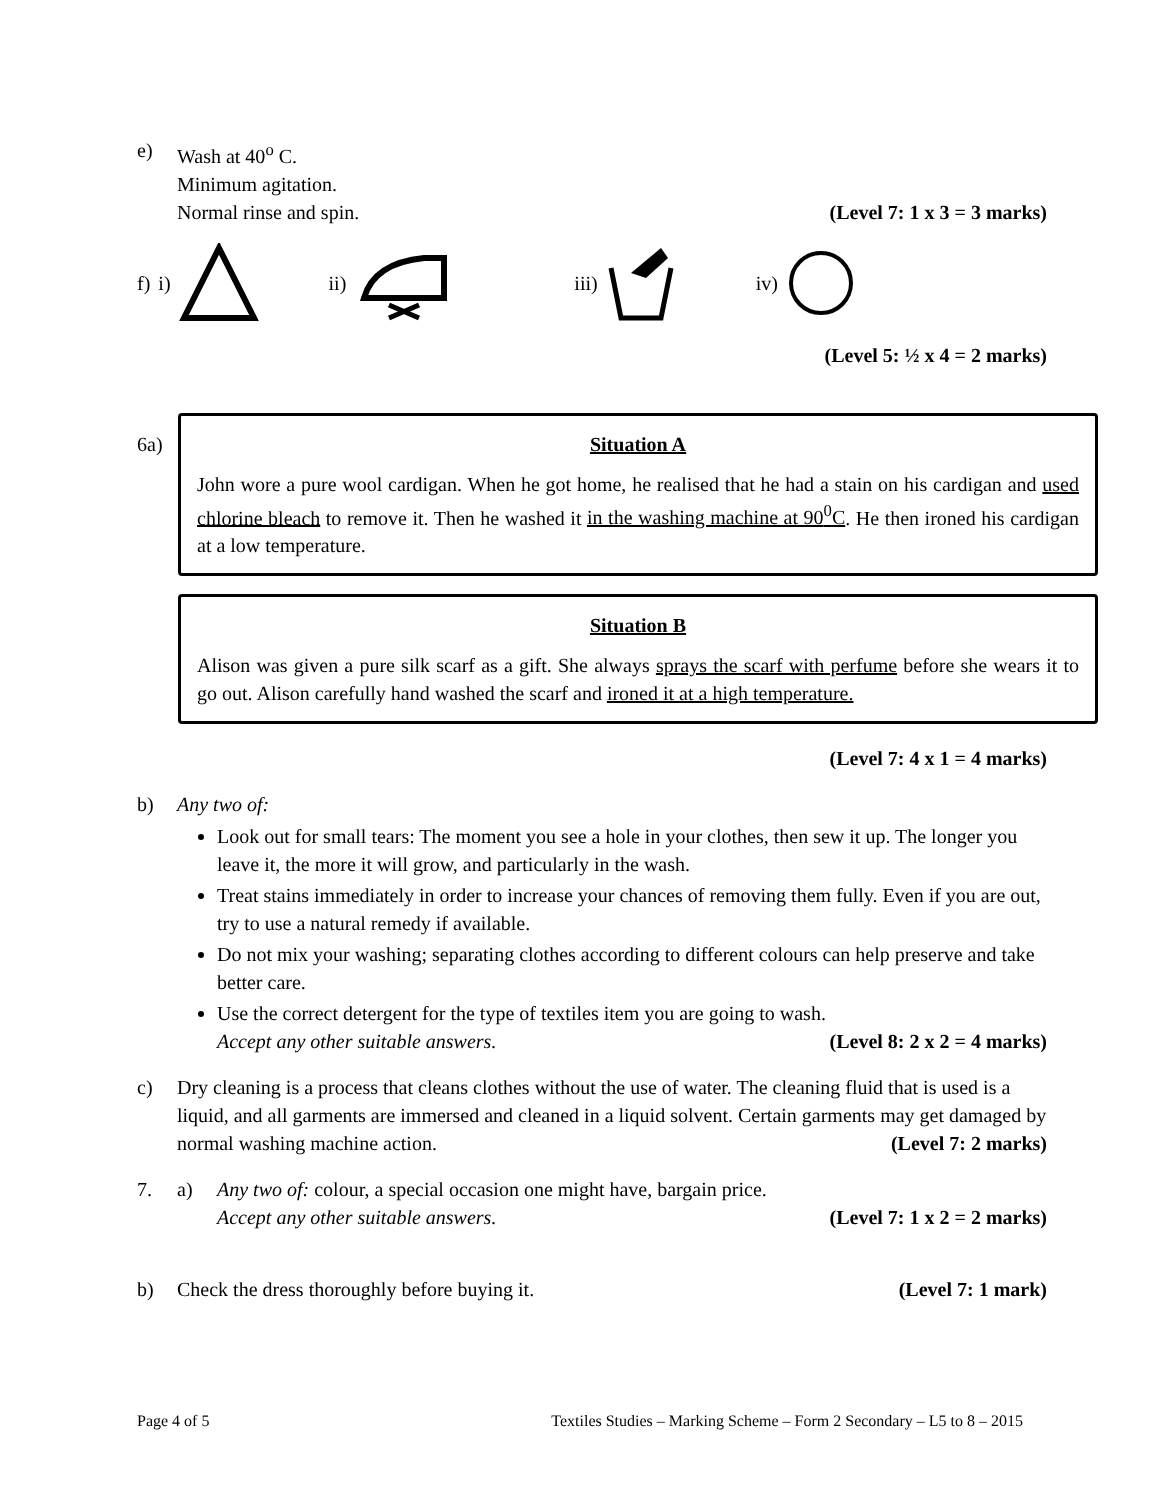e) Wash at 40<sup>o</sup> C.
Minimum agitation.
Normal rinse and spin. (Level 7: 1 x 3 = 3 marks)
f) i) ii) iii) iv)
(Level 5: ½ x 4 = 2 marks)
6a)
Situation A
John wore a pure wool cardigan. When he got home, he realised that he had a stain on his cardigan and used chlorine bleach to remove it. Then he washed it in the washing machine at 90<sup>0</sup>C. He then ironed his cardigan at a low temperature.
Situation B
Alison was given a pure silk scarf as a gift. She always sprays the scarf with perfume before she wears it to go out. Alison carefully hand washed the scarf and ironed it at a high temperature.
(Level 7: 4 x 1 = 4 marks)
b) Any two of:
Look out for small tears: The moment you see a hole in your clothes, then sew it up. The longer you leave it, the more it will grow, and particularly in the wash.
Treat stains immediately in order to increase your chances of removing them fully. Even if you are out, try to use a natural remedy if available.
Do not mix your washing; separating clothes according to different colours can help preserve and take better care.
Use the correct detergent for the type of textiles item you are going to wash.
Accept any other suitable answers. (Level 8: 2 x 2 = 4 marks)
c) Dry cleaning is a process that cleans clothes without the use of water. The cleaning fluid that is used is a liquid, and all garments are immersed and cleaned in a liquid solvent. Certain garments may get damaged by normal washing machine action. (Level 7: 2 marks)
7. a) Any two of: colour, a special occasion one might have, bargain price.
Accept any other suitable answers. (Level 7: 1 x 2 = 2 marks)
b) Check the dress thoroughly before buying it. (Level 7: 1 mark)
Page 4 of 5 Textiles Studies – Marking Scheme – Form 2 Secondary – L5 to 8 – 2015